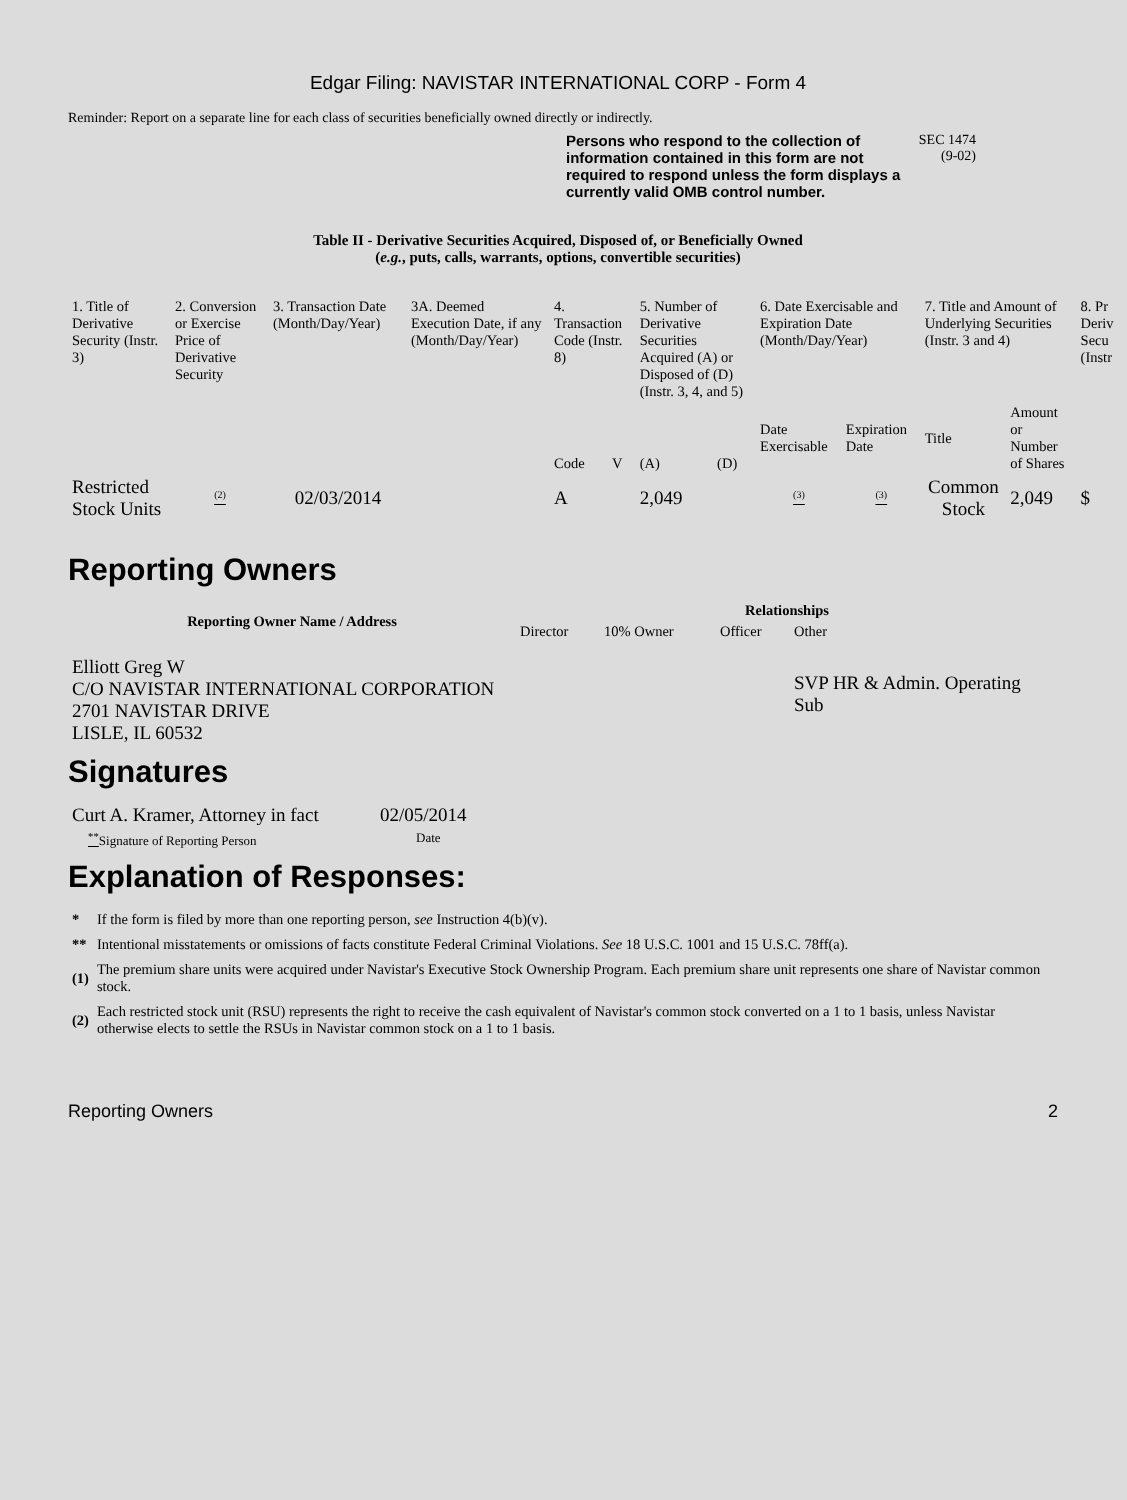Edgar Filing: NAVISTAR INTERNATIONAL CORP - Form 4
Reminder: Report on a separate line for each class of securities beneficially owned directly or indirectly.
Persons who respond to the collection of information contained in this form are not required to respond unless the form displays a currently valid OMB control number.
SEC 1474 (9-02)
Table II - Derivative Securities Acquired, Disposed of, or Beneficially Owned
(e.g., puts, calls, warrants, options, convertible securities)
| 1. Title of Derivative Security (Instr. 3) | 2. Conversion or Exercise Price of Derivative Security | 3. Transaction Date (Month/Day/Year) | 3A. Deemed Execution Date, if any (Month/Day/Year) | 4. Transaction Code (Instr. 8) | | 5. Number of Derivative Securities Acquired (A) or Disposed of (D) (Instr. 3, 4, and 5) | | 6. Date Exercisable and Expiration Date (Month/Day/Year) | | 7. Title and Amount of Underlying Securities (Instr. 3 and 4) | | 8. Pr Deriv Secu (Instr |
| --- | --- | --- | --- | --- | --- | --- | --- | --- | --- | --- | --- | --- |
| | | | | Code | V | (A) | (D) | Date Exercisable | Expiration Date | Title | Amount or Number of Shares | |
| Restricted Stock Units | <sup>(2)</sup> | 02/03/2014 | | A | | 2,049 | | <sup>(3)</sup> | <sup>(3)</sup> | Common Stock | 2,049 | $ |
Reporting Owners
| Reporting Owner Name / Address | Relationships | | | |
| --- | --- | --- | --- | --- |
| | Director | 10% Owner | Officer | Other |
| Elliott Greg W C/O NAVISTAR INTERNATIONAL CORPORATION 2701 NAVISTAR DRIVE LISLE, IL 60532 | | | | SVP HR & Admin. Operating Sub |
Signatures
| Curt A. Kramer, Attorney in fact | 02/05/2014 |
| <sup>**</sup> Signature of Reporting Person | Date |
Explanation of Responses:
| * | If the form is filed by more than one reporting person, see Instruction 4(b)(v). |
| ** | Intentional misstatements or omissions of facts constitute Federal Criminal Violations. See 18 U.S.C. 1001 and 15 U.S.C. 78ff(a). |
| (1) | The premium share units were acquired under Navistar's Executive Stock Ownership Program. Each premium share unit represents one share of Navistar common stock. |
| (2) | Each restricted stock unit (RSU) represents the right to receive the cash equivalent of Navistar's common stock converted on a 1 to 1 basis, unless Navistar otherwise elects to settle the RSUs in Navistar common stock on a 1 to 1 basis. |
Reporting Owners 2